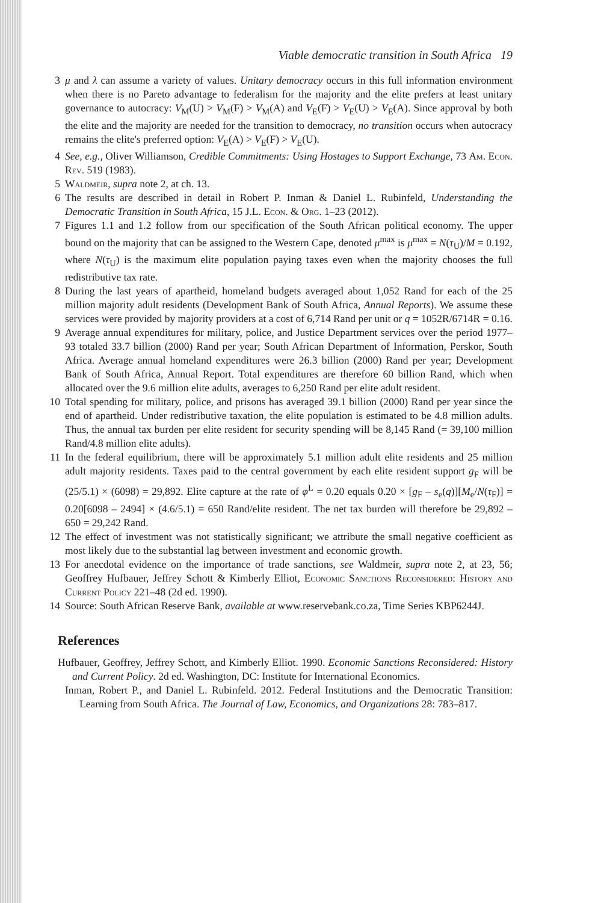Viable democratic transition in South Africa 19
3 μ and λ can assume a variety of values. Unitary democracy occurs in this full information environment when there is no Pareto advantage to federalism for the majority and the elite prefers at least unitary governance to autocracy: V<sub>M</sub>(U) > V<sub>M</sub>(F) > V<sub>M</sub>(A) and V<sub>E</sub>(F) > V<sub>E</sub>(U) > V<sub>E</sub>(A). Since approval by both the elite and the majority are needed for the transition to democracy, no transition occurs when autocracy remains the elite's preferred option: V<sub>E</sub>(A) > V<sub>E</sub>(F) > V<sub>E</sub>(U).
4 See, e.g., Oliver Williamson, Credible Commitments: Using Hostages to Support Exchange, 73 Am. Econ. Rev. 519 (1983).
5 Waldmeir, supra note 2, at ch. 13.
6 The results are described in detail in Robert P. Inman & Daniel L. Rubinfeld, Understanding the Democratic Transition in South Africa, 15 J.L. Econ. & Org. 1–23 (2012).
7 Figures 1.1 and 1.2 follow from our specification of the South African political economy. The upper bound on the majority that can be assigned to the Western Cape, denoted μ<sup>max</sup> is μ<sup>max</sup> = N(τ<sub>U</sub>)/M = 0.192, where N(τ<sub>U</sub>) is the maximum elite population paying taxes even when the majority chooses the full redistributive tax rate.
8 During the last years of apartheid, homeland budgets averaged about 1,052 Rand for each of the 25 million majority adult residents (Development Bank of South Africa, Annual Reports). We assume these services were provided by majority providers at a cost of 6,714 Rand per unit or q = 1052R/6714R = 0.16.
9 Average annual expenditures for military, police, and Justice Department services over the period 1977–93 totaled 33.7 billion (2000) Rand per year; South African Department of Information, Perskor, South Africa. Average annual homeland expenditures were 26.3 billion (2000) Rand per year; Development Bank of South Africa, Annual Report. Total expenditures are therefore 60 billion Rand, which when allocated over the 9.6 million elite adults, averages to 6,250 Rand per elite adult resident.
10 Total spending for military, police, and prisons has averaged 39.1 billion (2000) Rand per year since the end of apartheid. Under redistributive taxation, the elite population is estimated to be 4.8 million adults. Thus, the annual tax burden per elite resident for security spending will be 8,145 Rand (= 39,100 million Rand/4.8 million elite adults).
11 In the federal equilibrium, there will be approximately 5.1 million adult elite residents and 25 million adult majority residents. Taxes paid to the central government by each elite resident support g<sub>F</sub> will be (25/5.1) × (6098) = 29,892. Elite capture at the rate of φ<sup>L</sup> = 0.20 equals 0.20 × [g<sub>F</sub> – s<sub>e</sub>(q)][M<sub>e</sub>/N(τ<sub>F</sub>)] = 0.20[6098 – 2494] × (4.6/5.1) = 650 Rand/elite resident. The net tax burden will therefore be 29,892 – 650 = 29,242 Rand.
12 The effect of investment was not statistically significant; we attribute the small negative coefficient as most likely due to the substantial lag between investment and economic growth.
13 For anecdotal evidence on the importance of trade sanctions, see Waldmeir, supra note 2, at 23, 56; Geoffrey Hufbauer, Jeffrey Schott & Kimberly Elliot, Economic Sanctions Reconsidered: History and Current Policy 221–48 (2d ed. 1990).
14 Source: South African Reserve Bank, available at www.reservebank.co.za, Time Series KBP6244J.
References
Hufbauer, Geoffrey, Jeffrey Schott, and Kimberly Elliot. 1990. Economic Sanctions Reconsidered: History and Current Policy. 2d ed. Washington, DC: Institute for International Economics.
Inman, Robert P., and Daniel L. Rubinfeld. 2012. Federal Institutions and the Democratic Transition: Learning from South Africa. The Journal of Law, Economics, and Organizations 28: 783–817.